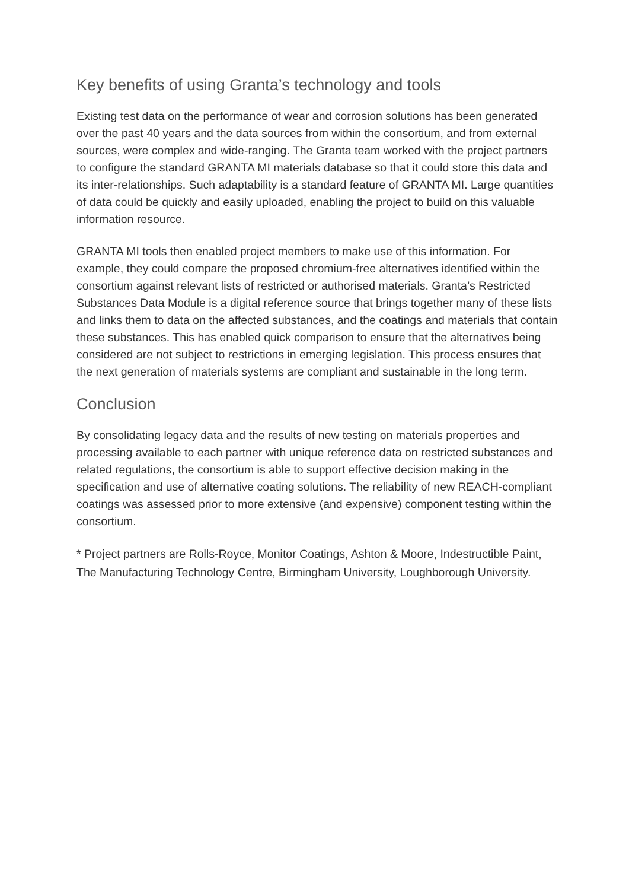Key benefits of using Granta’s technology and tools
Existing test data on the performance of wear and corrosion solutions has been generated over the past 40 years and the data sources from within the consortium, and from external sources, were complex and wide-ranging. The Granta team worked with the project partners to configure the standard GRANTA MI materials database so that it could store this data and its inter-relationships. Such adaptability is a standard feature of GRANTA MI. Large quantities of data could be quickly and easily uploaded, enabling the project to build on this valuable information resource.
GRANTA MI tools then enabled project members to make use of this information. For example, they could compare the proposed chromium-free alternatives identified within the consortium against relevant lists of restricted or authorised materials. Granta’s Restricted Substances Data Module is a digital reference source that brings together many of these lists and links them to data on the affected substances, and the coatings and materials that contain these substances. This has enabled quick comparison to ensure that the alternatives being considered are not subject to restrictions in emerging legislation. This process ensures that the next generation of materials systems are compliant and sustainable in the long term.
Conclusion
By consolidating legacy data and the results of new testing on materials properties and processing available to each partner with unique reference data on restricted substances and related regulations, the consortium is able to support effective decision making in the specification and use of alternative coating solutions. The reliability of new REACH-compliant coatings was assessed prior to more extensive (and expensive) component testing within the consortium.
* Project partners are Rolls-Royce, Monitor Coatings, Ashton & Moore, Indestructible Paint, The Manufacturing Technology Centre, Birmingham University, Loughborough University.